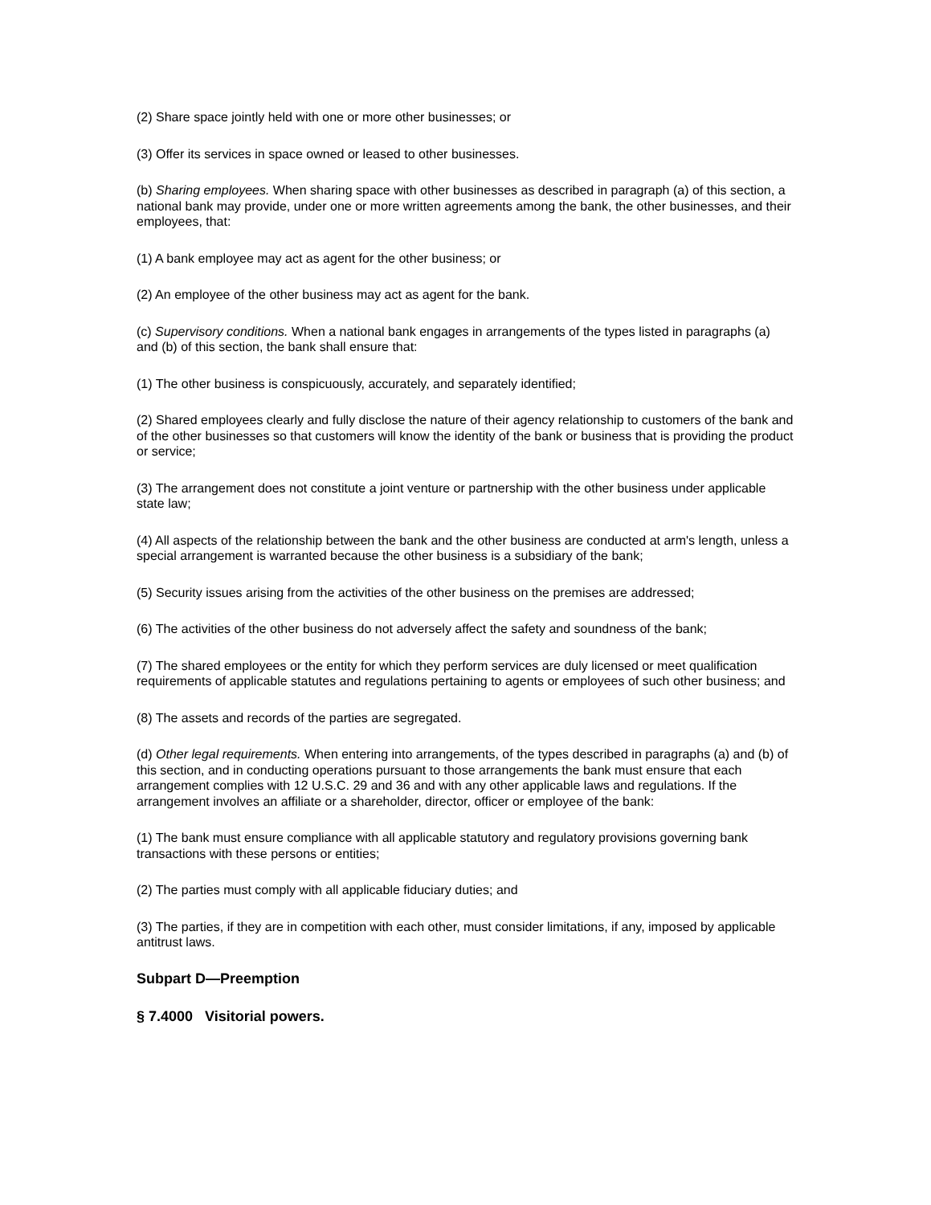(2) Share space jointly held with one or more other businesses; or
(3) Offer its services in space owned or leased to other businesses.
(b) Sharing employees. When sharing space with other businesses as described in paragraph (a) of this section, a national bank may provide, under one or more written agreements among the bank, the other businesses, and their employees, that:
(1) A bank employee may act as agent for the other business; or
(2) An employee of the other business may act as agent for the bank.
(c) Supervisory conditions. When a national bank engages in arrangements of the types listed in paragraphs (a) and (b) of this section, the bank shall ensure that:
(1) The other business is conspicuously, accurately, and separately identified;
(2) Shared employees clearly and fully disclose the nature of their agency relationship to customers of the bank and of the other businesses so that customers will know the identity of the bank or business that is providing the product or service;
(3) The arrangement does not constitute a joint venture or partnership with the other business under applicable state law;
(4) All aspects of the relationship between the bank and the other business are conducted at arm's length, unless a special arrangement is warranted because the other business is a subsidiary of the bank;
(5) Security issues arising from the activities of the other business on the premises are addressed;
(6) The activities of the other business do not adversely affect the safety and soundness of the bank;
(7) The shared employees or the entity for which they perform services are duly licensed or meet qualification requirements of applicable statutes and regulations pertaining to agents or employees of such other business; and
(8) The assets and records of the parties are segregated.
(d) Other legal requirements. When entering into arrangements, of the types described in paragraphs (a) and (b) of this section, and in conducting operations pursuant to those arrangements the bank must ensure that each arrangement complies with 12 U.S.C. 29 and 36 and with any other applicable laws and regulations. If the arrangement involves an affiliate or a shareholder, director, officer or employee of the bank:
(1) The bank must ensure compliance with all applicable statutory and regulatory provisions governing bank transactions with these persons or entities;
(2) The parties must comply with all applicable fiduciary duties; and
(3) The parties, if they are in competition with each other, must consider limitations, if any, imposed by applicable antitrust laws.
Subpart D—Preemption
§ 7.4000 Visitorial powers.